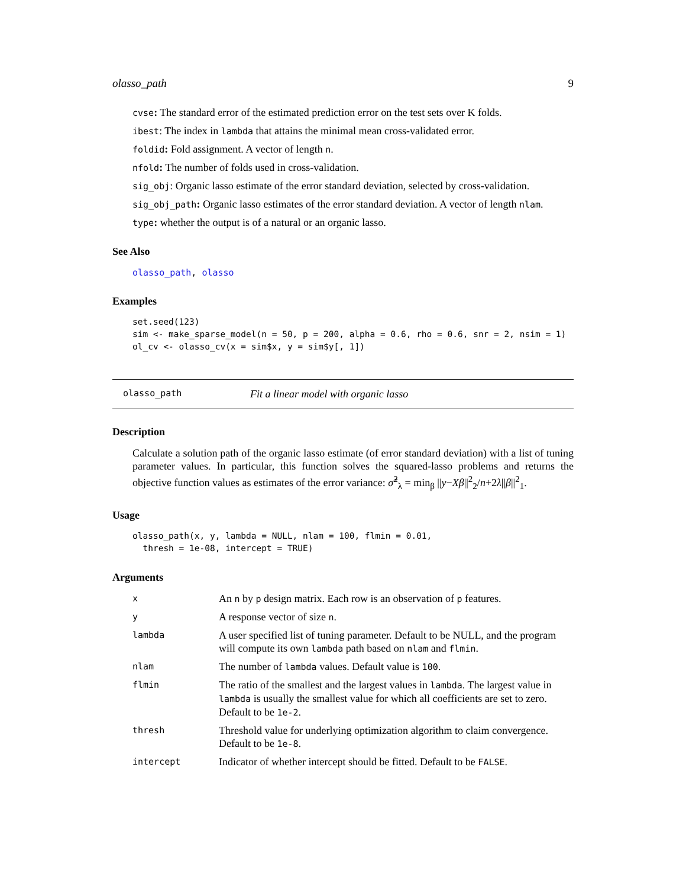olasso_path 9
cvse: The standard error of the estimated prediction error on the test sets over K folds.
ibest: The index in lambda that attains the minimal mean cross-validated error.
foldid: Fold assignment. A vector of length n.
nfold: The number of folds used in cross-validation.
sig_obj: Organic lasso estimate of the error standard deviation, selected by cross-validation.
sig_obj_path: Organic lasso estimates of the error standard deviation. A vector of length nlam.
type: whether the output is of a natural or an organic lasso.
See Also
olasso_path, olasso
Examples
set.seed(123)
sim <- make_sparse_model(n = 50, p = 200, alpha = 0.6, rho = 0.6, snr = 2, nsim = 1)
ol_cv <- olasso_cv(x = sim$x, y = sim$y[, 1])
olasso_path Fit a linear model with organic lasso
Description
Calculate a solution path of the organic lasso estimate (of error standard deviation) with a list of tuning parameter values. In particular, this function solves the squared-lasso problems and returns the objective function values as estimates of the error variance: σ̃<sup>2</sup><sub>λ</sub> = min<sub>β</sub> ||y−Xβ||<sup>2</sup><sub>2</sub>/n+2λ||β||<sup>2</sup><sub>1</sub>.
Usage
olasso_path(x, y, lambda = NULL, nlam = 100, flmin = 0.01,
  thresh = 1e-08, intercept = TRUE)
Arguments
| x | An n by p design matrix. Each row is an observation of p features. |
| y | A response vector of size n . |
| lambda | A user specified list of tuning parameter. Default to be NULL, and the program will compute its own lambda path based on nlam and flmin . |
| nlam | The number of lambda values. Default value is 100 . |
| flmin | The ratio of the smallest and the largest values in lambda . The largest value in lambda is usually the smallest value for which all coefficients are set to zero. Default to be 1e-2 . |
| thresh | Threshold value for underlying optimization algorithm to claim convergence. Default to be 1e-8 . |
| intercept | Indicator of whether intercept should be fitted. Default to be FALSE . |